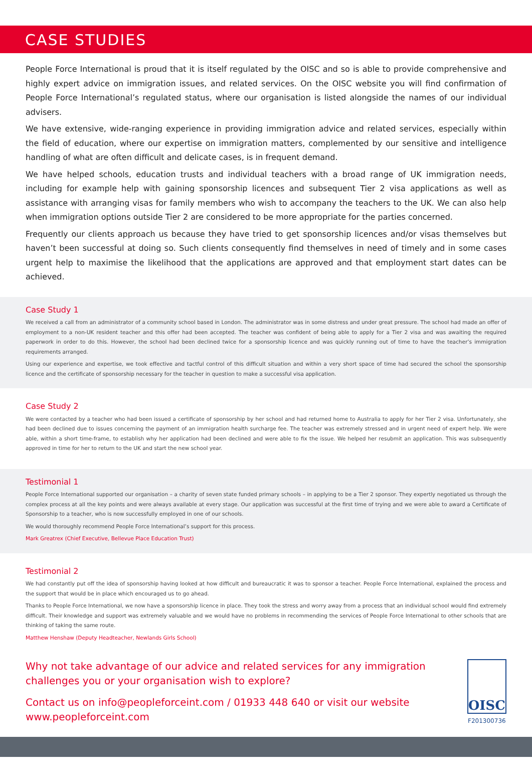CASE STUDIES
People Force International is proud that it is itself regulated by the OISC and so is able to provide comprehensive and highly expert advice on immigration issues, and related services. On the OISC website you will find confirmation of People Force International’s regulated status, where our organisation is listed alongside the names of our individual advisers.
We have extensive, wide-ranging experience in providing immigration advice and related services, especially within the field of education, where our expertise on immigration matters, complemented by our sensitive and intelligence handling of what are often difficult and delicate cases, is in frequent demand.
We have helped schools, education trusts and individual teachers with a broad range of UK immigration needs, including for example help with gaining sponsorship licences and subsequent Tier 2 visa applications as well as assistance with arranging visas for family members who wish to accompany the teachers to the UK. We can also help when immigration options outside Tier 2 are considered to be more appropriate for the parties concerned.
Frequently our clients approach us because they have tried to get sponsorship licences and/or visas themselves but haven’t been successful at doing so. Such clients consequently find themselves in need of timely and in some cases urgent help to maximise the likelihood that the applications are approved and that employment start dates can be achieved.
Case Study 1
We received a call from an administrator of a community school based in London. The administrator was in some distress and under great pressure. The school had made an offer of employment to a non-UK resident teacher and this offer had been accepted. The teacher was confident of being able to apply for a Tier 2 visa and was awaiting the required paperwork in order to do this. However, the school had been declined twice for a sponsorship licence and was quickly running out of time to have the teacher’s immigration requirements arranged.
Using our experience and expertise, we took effective and tactful control of this difficult situation and within a very short space of time had secured the school the sponsorship licence and the certificate of sponsorship necessary for the teacher in question to make a successful visa application.
Case Study 2
We were contacted by a teacher who had been issued a certificate of sponsorship by her school and had returned home to Australia to apply for her Tier 2 visa. Unfortunately, she had been declined due to issues concerning the payment of an immigration health surcharge fee. The teacher was extremely stressed and in urgent need of expert help. We were able, within a short time-frame, to establish why her application had been declined and were able to fix the issue. We helped her resubmit an application. This was subsequently approved in time for her to return to the UK and start the new school year.
Testimonial 1
People Force International supported our organisation – a charity of seven state funded primary schools – in applying to be a Tier 2 sponsor. They expertly negotiated us through the complex process at all the key points and were always available at every stage. Our application was successful at the first time of trying and we were able to award a Certificate of Sponsorship to a teacher, who is now successfully employed in one of our schools.
We would thoroughly recommend People Force International’s support for this process.
Mark Greatrex (Chief Executive, Bellevue Place Education Trust)
Testimonial 2
We had constantly put off the idea of sponsorship having looked at how difficult and bureaucratic it was to sponsor a teacher. People Force International, explained the process and the support that would be in place which encouraged us to go ahead.
Thanks to People Force International, we now have a sponsorship licence in place. They took the stress and worry away from a process that an individual school would find extremely difficult. Their knowledge and support was extremely valuable and we would have no problems in recommending the services of People Force International to other schools that are thinking of taking the same route.
Matthew Henshaw (Deputy Headteacher, Newlands Girls School)
Why not take advantage of our advice and related services for any immigration challenges you or your organisation wish to explore?
Contact us on info@peopleforceint.com / 01933 448 640 or visit our website www.peopleforceint.com
OISC
F201300736